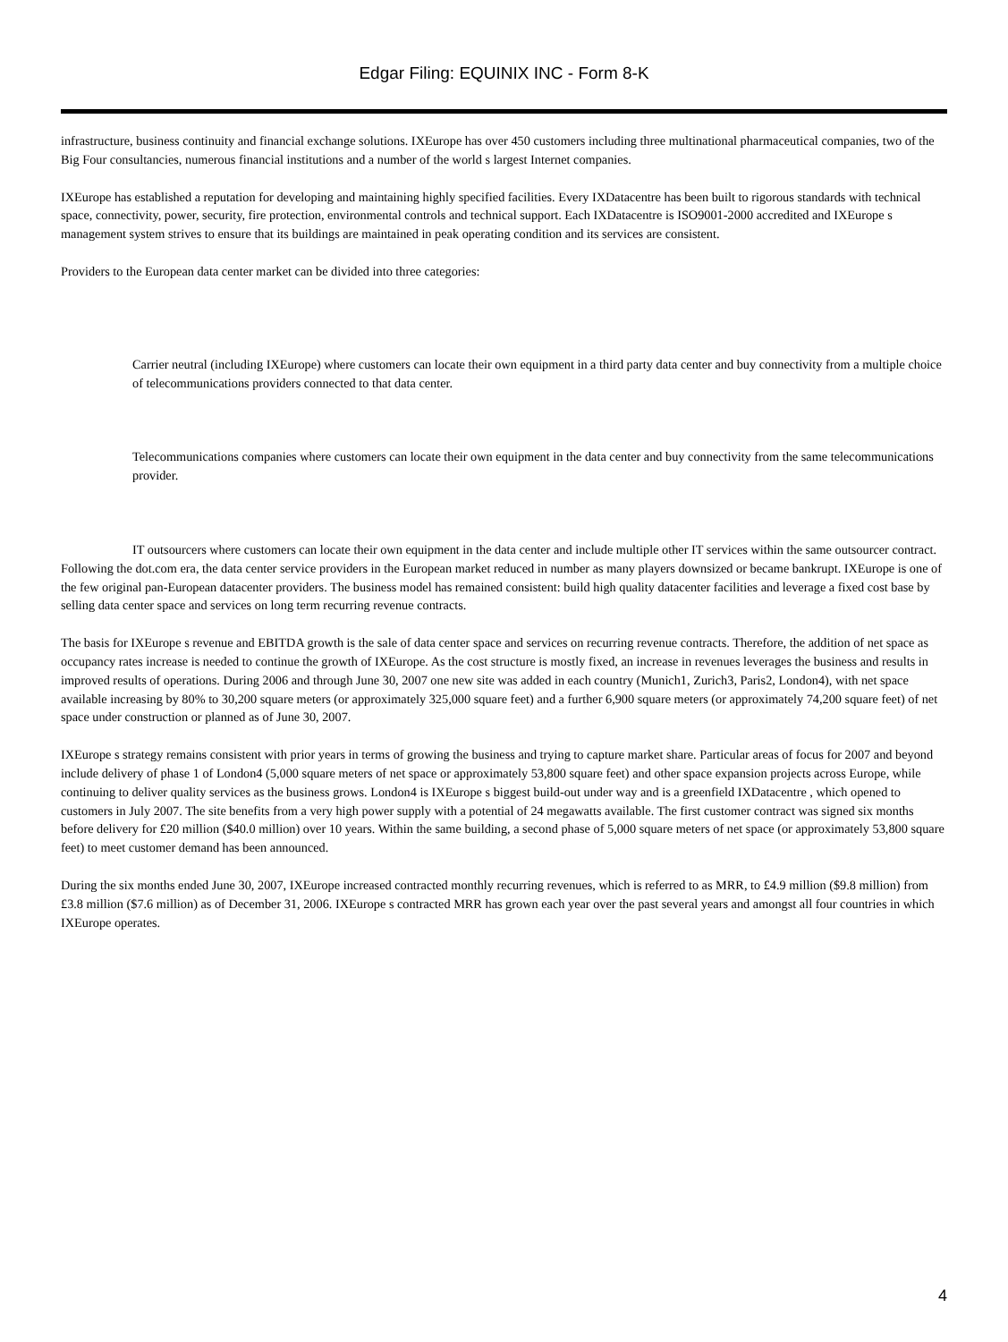Edgar Filing: EQUINIX INC - Form 8-K
infrastructure, business continuity and financial exchange solutions. IXEurope has over 450 customers including three multinational pharmaceutical companies, two of the Big Four consultancies, numerous financial institutions and a number of the world s largest Internet companies.
IXEurope has established a reputation for developing and maintaining highly specified facilities. Every IXDatacentre has been built to rigorous standards with technical space, connectivity, power, security, fire protection, environmental controls and technical support. Each IXDatacentre is ISO9001-2000 accredited and IXEurope s management system strives to ensure that its buildings are maintained in peak operating condition and its services are consistent.
Providers to the European data center market can be divided into three categories:
Carrier neutral (including IXEurope) where customers can locate their own equipment in a third party data center and buy connectivity from a multiple choice of telecommunications providers connected to that data center.
Telecommunications companies where customers can locate their own equipment in the data center and buy connectivity from the same telecommunications provider.
IT outsourcers where customers can locate their own equipment in the data center and include multiple other IT services within the same outsourcer contract.
Following the dot.com era, the data center service providers in the European market reduced in number as many players downsized or became bankrupt. IXEurope is one of the few original pan-European datacenter providers. The business model has remained consistent: build high quality datacenter facilities and leverage a fixed cost base by selling data center space and services on long term recurring revenue contracts.
The basis for IXEurope s revenue and EBITDA growth is the sale of data center space and services on recurring revenue contracts. Therefore, the addition of net space as occupancy rates increase is needed to continue the growth of IXEurope. As the cost structure is mostly fixed, an increase in revenues leverages the business and results in improved results of operations. During 2006 and through June 30, 2007 one new site was added in each country (Munich1, Zurich3, Paris2, London4), with net space available increasing by 80% to 30,200 square meters (or approximately 325,000 square feet) and a further 6,900 square meters (or approximately 74,200 square feet) of net space under construction or planned as of June 30, 2007.
IXEurope s strategy remains consistent with prior years in terms of growing the business and trying to capture market share. Particular areas of focus for 2007 and beyond include delivery of phase 1 of London4 (5,000 square meters of net space or approximately 53,800 square feet) and other space expansion projects across Europe, while continuing to deliver quality services as the business grows. London4 is IXEurope s biggest build-out under way and is a greenfield IXDatacentre , which opened to customers in July 2007. The site benefits from a very high power supply with a potential of 24 megawatts available. The first customer contract was signed six months before delivery for £20 million ($40.0 million) over 10 years. Within the same building, a second phase of 5,000 square meters of net space (or approximately 53,800 square feet) to meet customer demand has been announced.
During the six months ended June 30, 2007, IXEurope increased contracted monthly recurring revenues, which is referred to as MRR, to £4.9 million ($9.8 million) from £3.8 million ($7.6 million) as of December 31, 2006. IXEurope s contracted MRR has grown each year over the past several years and amongst all four countries in which IXEurope operates.
4